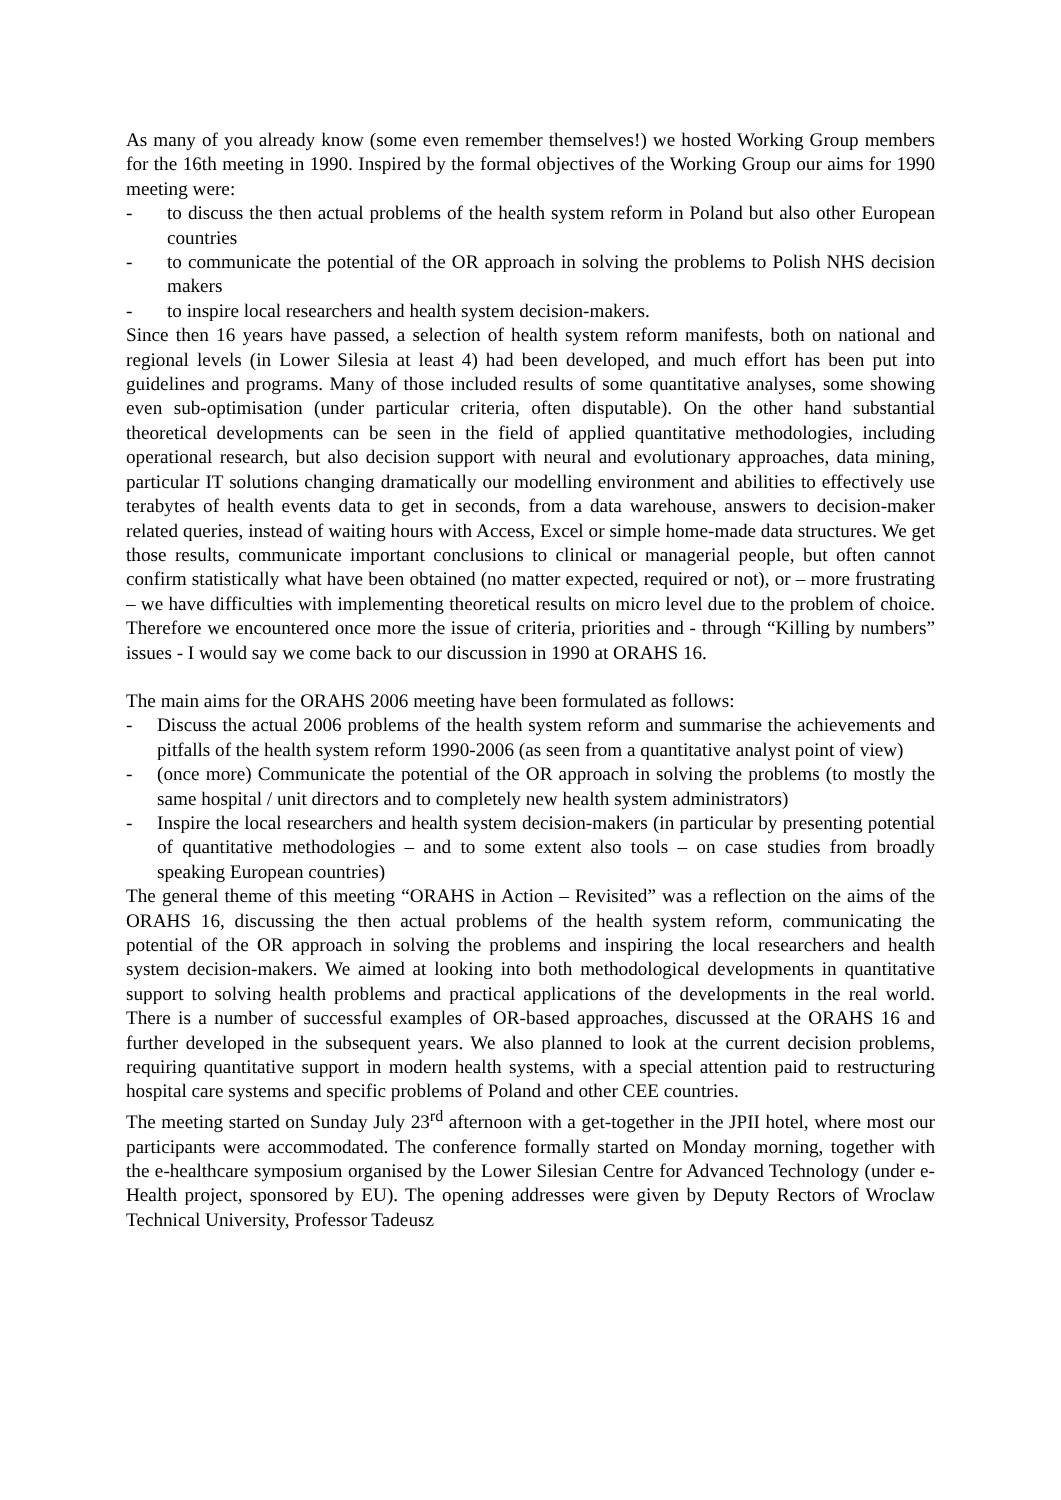As many of you already know (some even remember themselves!) we hosted Working Group members for the 16th meeting in 1990. Inspired by the formal objectives of the Working Group our aims for 1990 meeting were:
- to discuss the then actual problems of the health system reform in Poland but also other European countries
- to communicate the potential of the OR approach in solving the problems to Polish NHS decision makers
- to inspire local researchers and health system decision-makers.
Since then 16 years have passed, a selection of health system reform manifests, both on national and regional levels (in Lower Silesia at least 4) had been developed, and much effort has been put into guidelines and programs. Many of those included results of some quantitative analyses, some showing even sub-optimisation (under particular criteria, often disputable). On the other hand substantial theoretical developments can be seen in the field of applied quantitative methodologies, including operational research, but also decision support with neural and evolutionary approaches, data mining, particular IT solutions changing dramatically our modelling environment and abilities to effectively use terabytes of health events data to get in seconds, from a data warehouse, answers to decision-maker related queries, instead of waiting hours with Access, Excel or simple home-made data structures. We get those results, communicate important conclusions to clinical or managerial people, but often cannot confirm statistically what have been obtained (no matter expected, required or not), or – more frustrating – we have difficulties with implementing theoretical results on micro level due to the problem of choice. Therefore we encountered once more the issue of criteria, priorities and - through “Killing by numbers” issues - I would say we come back to our discussion in 1990 at ORAHS 16.
The main aims for the ORAHS 2006 meeting have been formulated as follows:
- Discuss the actual 2006 problems of the health system reform and summarise the achievements and pitfalls of the health system reform 1990-2006 (as seen from a quantitative analyst point of view)
- (once more) Communicate the potential of the OR approach in solving the problems (to mostly the same hospital / unit directors and to completely new health system administrators)
- Inspire the local researchers and health system decision-makers (in particular by presenting potential of quantitative methodologies – and to some extent also tools – on case studies from broadly speaking European countries)
The general theme of this meeting “ORAHS in Action – Revisited” was a reflection on the aims of the ORAHS 16, discussing the then actual problems of the health system reform, communicating the potential of the OR approach in solving the problems and inspiring the local researchers and health system decision-makers. We aimed at looking into both methodological developments in quantitative support to solving health problems and practical applications of the developments in the real world. There is a number of successful examples of OR-based approaches, discussed at the ORAHS 16 and further developed in the subsequent years. We also planned to look at the current decision problems, requiring quantitative support in modern health systems, with a special attention paid to restructuring hospital care systems and specific problems of Poland and other CEE countries.
The meeting started on Sunday July 23<sup>rd</sup> afternoon with a get-together in the JPII hotel, where most our participants were accommodated. The conference formally started on Monday morning, together with the e-healthcare symposium organised by the Lower Silesian Centre for Advanced Technology (under e-Health project, sponsored by EU). The opening addresses were given by Deputy Rectors of Wroclaw Technical University, Professor Tadeusz